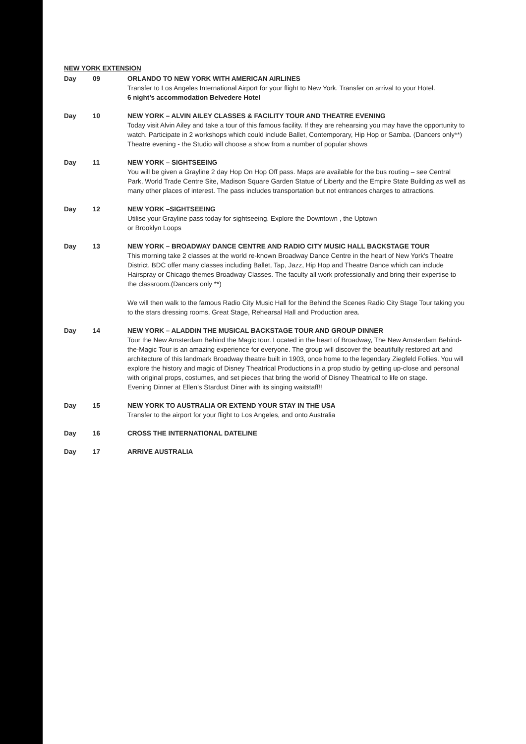NEW YORK EXTENSION
Day 09 ORLANDO TO NEW YORK WITH AMERICAN AIRLINES
Transfer to Los Angeles International Airport for your flight to New York. Transfer on arrival to your Hotel.
6 night’s accommodation Belvedere Hotel
Day 10 NEW YORK – ALVIN AILEY CLASSES & FACILITY TOUR AND THEATRE EVENING
Today visit Alvin Ailey and take a tour of this famous facility. If they are rehearsing you may have the opportunity to watch. Participate in 2 workshops which could include Ballet, Contemporary, Hip Hop or Samba. (Dancers only**)
Theatre evening - the Studio will choose a show from a number of popular shows
Day 11 NEW YORK – SIGHTSEEING
You will be given a Grayline 2 day Hop On Hop Off pass. Maps are available for the bus routing – see Central Park, World Trade Centre Site, Madison Square Garden Statue of Liberty and the Empire State Building as well as many other places of interest. The pass includes transportation but not entrances charges to attractions.
Day 12 NEW YORK –SIGHTSEEING
Utilise your Grayline pass today for sightseeing. Explore the Downtown , the Uptown
or Brooklyn Loops
Day 13 NEW YORK – BROADWAY DANCE CENTRE AND RADIO CITY MUSIC HALL BACKSTAGE TOUR
This morning take 2 classes at the world re-known Broadway Dance Centre in the heart of New York's Theatre District. BDC offer many classes including Ballet, Tap, Jazz, Hip Hop and Theatre Dance which can include Hairspray or Chicago themes Broadway Classes. The faculty all work professionally and bring their expertise to the classroom.(Dancers only **)
We will then walk to the famous Radio City Music Hall for the Behind the Scenes Radio City Stage Tour taking you to the stars dressing rooms, Great Stage, Rehearsal Hall and Production area.
Day 14 NEW YORK – ALADDIN THE MUSICAL BACKSTAGE TOUR AND GROUP DINNER
Tour the New Amsterdam Behind the Magic tour. Located in the heart of Broadway, The New Amsterdam Behind-the-Magic Tour is an amazing experience for everyone. The group will discover the beautifully restored art and architecture of this landmark Broadway theatre built in 1903, once home to the legendary Ziegfeld Follies. You will explore the history and magic of Disney Theatrical Productions in a prop studio by getting up-close and personal with original props, costumes, and set pieces that bring the world of Disney Theatrical to life on stage.
Evening Dinner at Ellen’s Stardust Diner with its singing waitstaff!!
Day 15 NEW YORK TO AUSTRALIA OR EXTEND YOUR STAY IN THE USA
Transfer to the airport for your flight to Los Angeles, and onto Australia
Day 16 CROSS THE INTERNATIONAL DATELINE
Day 17 ARRIVE AUSTRALIA